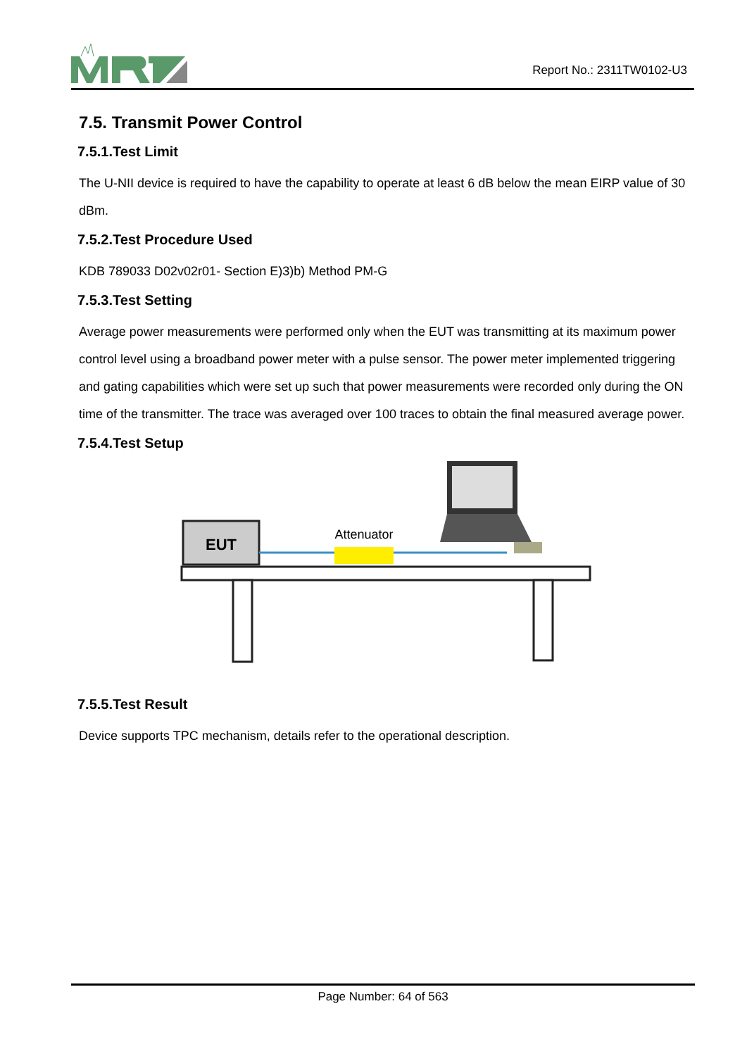Report No.: 2311TW0102-U3
7.5. Transmit Power Control
7.5.1.Test Limit
The U-NII device is required to have the capability to operate at least 6 dB below the mean EIRP value of 30 dBm.
7.5.2.Test Procedure Used
KDB 789033 D02v02r01- Section E)3)b) Method PM-G
7.5.3.Test Setting
Average power measurements were performed only when the EUT was transmitting at its maximum power control level using a broadband power meter with a pulse sensor. The power meter implemented triggering and gating capabilities which were set up such that power measurements were recorded only during the ON time of the transmitter. The trace was averaged over 100 traces to obtain the final measured average power.
7.5.4.Test Setup
EUT
Attenuator
7.5.5.Test Result
Device supports TPC mechanism, details refer to the operational description.
Page Number: 64 of 563